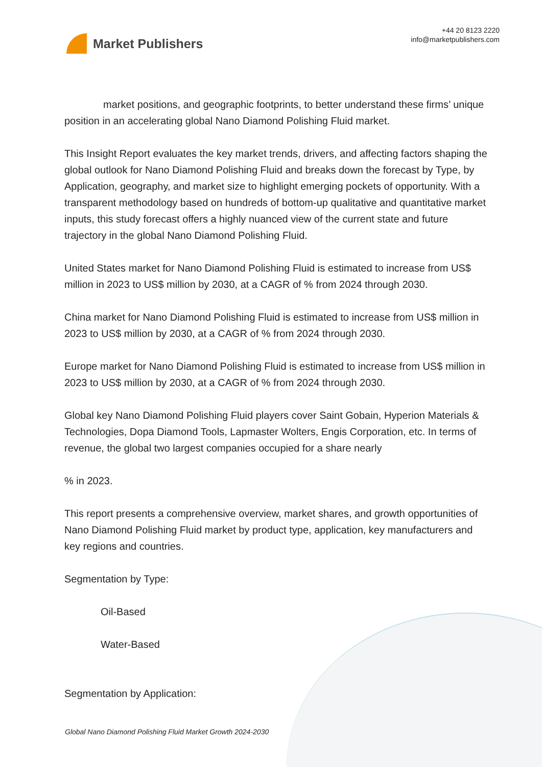Market Publishers
+44 20 8123 2220
info@marketpublishers.com
market positions, and geographic footprints, to better understand these firms’ unique position in an accelerating global Nano Diamond Polishing Fluid market.
This Insight Report evaluates the key market trends, drivers, and affecting factors shaping the global outlook for Nano Diamond Polishing Fluid and breaks down the forecast by Type, by Application, geography, and market size to highlight emerging pockets of opportunity. With a transparent methodology based on hundreds of bottom-up qualitative and quantitative market inputs, this study forecast offers a highly nuanced view of the current state and future trajectory in the global Nano Diamond Polishing Fluid.
United States market for Nano Diamond Polishing Fluid is estimated to increase from US$ million in 2023 to US$ million by 2030, at a CAGR of % from 2024 through 2030.
China market for Nano Diamond Polishing Fluid is estimated to increase from US$ million in 2023 to US$ million by 2030, at a CAGR of % from 2024 through 2030.
Europe market for Nano Diamond Polishing Fluid is estimated to increase from US$ million in 2023 to US$ million by 2030, at a CAGR of % from 2024 through 2030.
Global key Nano Diamond Polishing Fluid players cover Saint Gobain, Hyperion Materials & Technologies, Dopa Diamond Tools, Lapmaster Wolters, Engis Corporation, etc. In terms of revenue, the global two largest companies occupied for a share nearly
% in 2023.
This report presents a comprehensive overview, market shares, and growth opportunities of Nano Diamond Polishing Fluid market by product type, application, key manufacturers and key regions and countries.
Segmentation by Type:
Oil-Based
Water-Based
Segmentation by Application:
Global Nano Diamond Polishing Fluid Market Growth 2024-2030